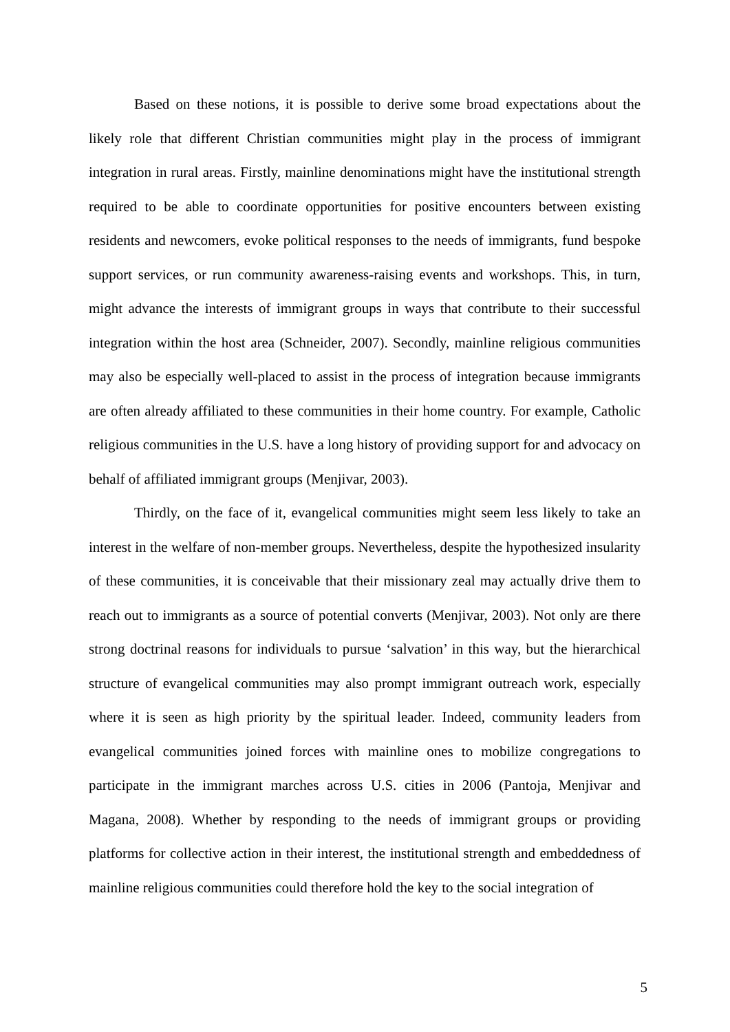Based on these notions, it is possible to derive some broad expectations about the likely role that different Christian communities might play in the process of immigrant integration in rural areas. Firstly, mainline denominations might have the institutional strength required to be able to coordinate opportunities for positive encounters between existing residents and newcomers, evoke political responses to the needs of immigrants, fund bespoke support services, or run community awareness-raising events and workshops. This, in turn, might advance the interests of immigrant groups in ways that contribute to their successful integration within the host area (Schneider, 2007). Secondly, mainline religious communities may also be especially well-placed to assist in the process of integration because immigrants are often already affiliated to these communities in their home country. For example, Catholic religious communities in the U.S. have a long history of providing support for and advocacy on behalf of affiliated immigrant groups (Menjivar, 2003).
Thirdly, on the face of it, evangelical communities might seem less likely to take an interest in the welfare of non-member groups. Nevertheless, despite the hypothesized insularity of these communities, it is conceivable that their missionary zeal may actually drive them to reach out to immigrants as a source of potential converts (Menjivar, 2003). Not only are there strong doctrinal reasons for individuals to pursue ‘salvation’ in this way, but the hierarchical structure of evangelical communities may also prompt immigrant outreach work, especially where it is seen as high priority by the spiritual leader. Indeed, community leaders from evangelical communities joined forces with mainline ones to mobilize congregations to participate in the immigrant marches across U.S. cities in 2006 (Pantoja, Menjivar and Magana, 2008). Whether by responding to the needs of immigrant groups or providing platforms for collective action in their interest, the institutional strength and embeddedness of mainline religious communities could therefore hold the key to the social integration of
5